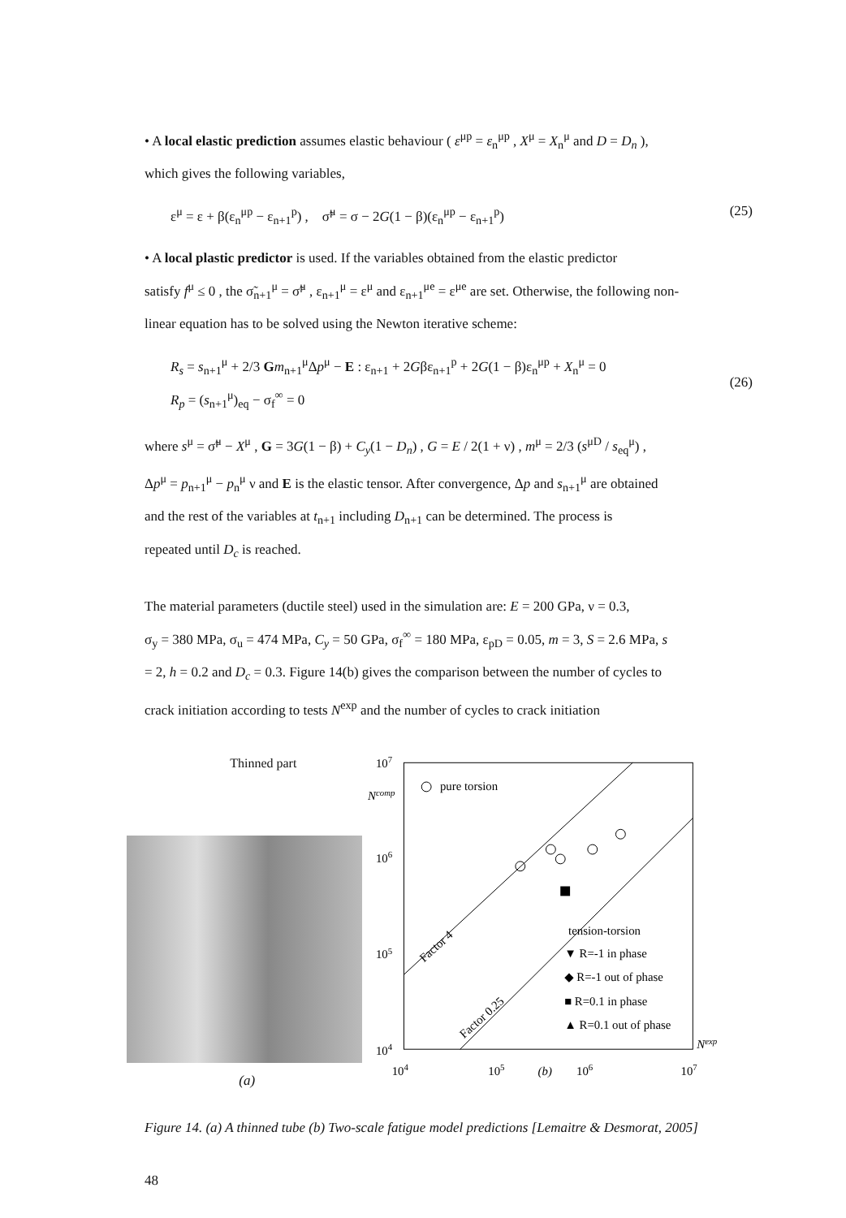• A local elastic prediction assumes elastic behaviour ( ε<sup>μp</sup> = ε<sub>n</sub><sup>μp</sup> , X<sup>μ</sup> = X<sub>n</sub><sup>μ</sup> and D = D<sub>n</sub> ),
which gives the following variables,
ε<sup>μ</sup> = ε + β(ε<sub>n</sub><sup>μp</sup> − ε<sub>n+1</sub><sup>p</sup>) , σ̃<sup>μ</sup> = σ − 2G(1 − β)(ε<sub>n</sub><sup>μp</sup> − ε<sub>n+1</sub><sup>p</sup>) (25)
• A local plastic predictor is used. If the variables obtained from the elastic predictor
satisfy f<sup>μ</sup> ≤ 0 , the σ̃<sub>n+1</sub><sup>μ</sup> = σ̃<sup>μ</sup> , ε<sub>n+1</sub><sup>μ</sup> = ε<sup>μ</sup> and ε<sub>n+1</sub><sup>μe</sup> = ε<sup>μe</sup> are set. Otherwise, the following non-
linear equation has to be solved using the Newton iterative scheme:
R<sub>s</sub> = s<sub>n+1</sub><sup>μ</sup> + 2/3 Gm<sub>n+1</sub><sup>μ</sup>Δp<sup>μ</sup> − E : ε<sub>n+1</sub> + 2Gβε<sub>n+1</sub><sup>p</sup> + 2G(1 − β)ε<sub>n</sub><sup>μp</sup> + X<sub>n</sub><sup>μ</sup> = 0
R<sub>p</sub> = (s<sub>n+1</sub><sup>μ</sup>)<sub>eq</sub> − σ<sub>f</sub><sup>∞</sup> = 0 (26)
where s<sup>μ</sup> = σ̃<sup>μ</sup> − X<sup>μ</sup> , G = 3G(1 − β) + C<sub>y</sub>(1 − D<sub>n</sub>) , G = E / 2(1 + ν) , m<sup>μ</sup> = 2/3 (s<sup>μD</sup> / s<sub>eq</sub><sup>μ</sup>) ,
Δp<sup>μ</sup> = p<sub>n+1</sub><sup>μ</sup> − p<sub>n</sub><sup>μ</sup> ν and E is the elastic tensor. After convergence, Δp and s<sub>n+1</sub><sup>μ</sup> are obtained
and the rest of the variables at t<sub>n+1</sub> including D<sub>n+1</sub> can be determined. The process is
repeated until D<sub>c</sub> is reached.
The material parameters (ductile steel) used in the simulation are: E = 200 GPa, ν = 0.3,
σ<sub>y</sub> = 380 MPa, σ<sub>u</sub> = 474 MPa, C<sub>y</sub> = 50 GPa, σ<sub>f</sub><sup>∞</sup> = 180 MPa, ε<sub>pD</sub> = 0.05, m = 3, S = 2.6 MPa, s
= 2, h = 0.2 and D<sub>c</sub> = 0.3. Figure 14(b) gives the comparison between the number of cycles to
crack initiation according to tests N<sup>exp</sup> and the number of cycles to crack initiation
Thinned part
(a)
107
Ncomp
106
105
104
pure torsion
tension-torsion
▼ R=-1 in phase
◆ R=-1 out of phase
■ R=0.1 in phase
▲ R=0.1 out of phase
Factor 4
Factor 0.25
Nexp
104
105
(b)
106
107
Figure 14. (a) A thinned tube (b) Two-scale fatigue model predictions [Lemaitre & Desmorat, 2005]
48